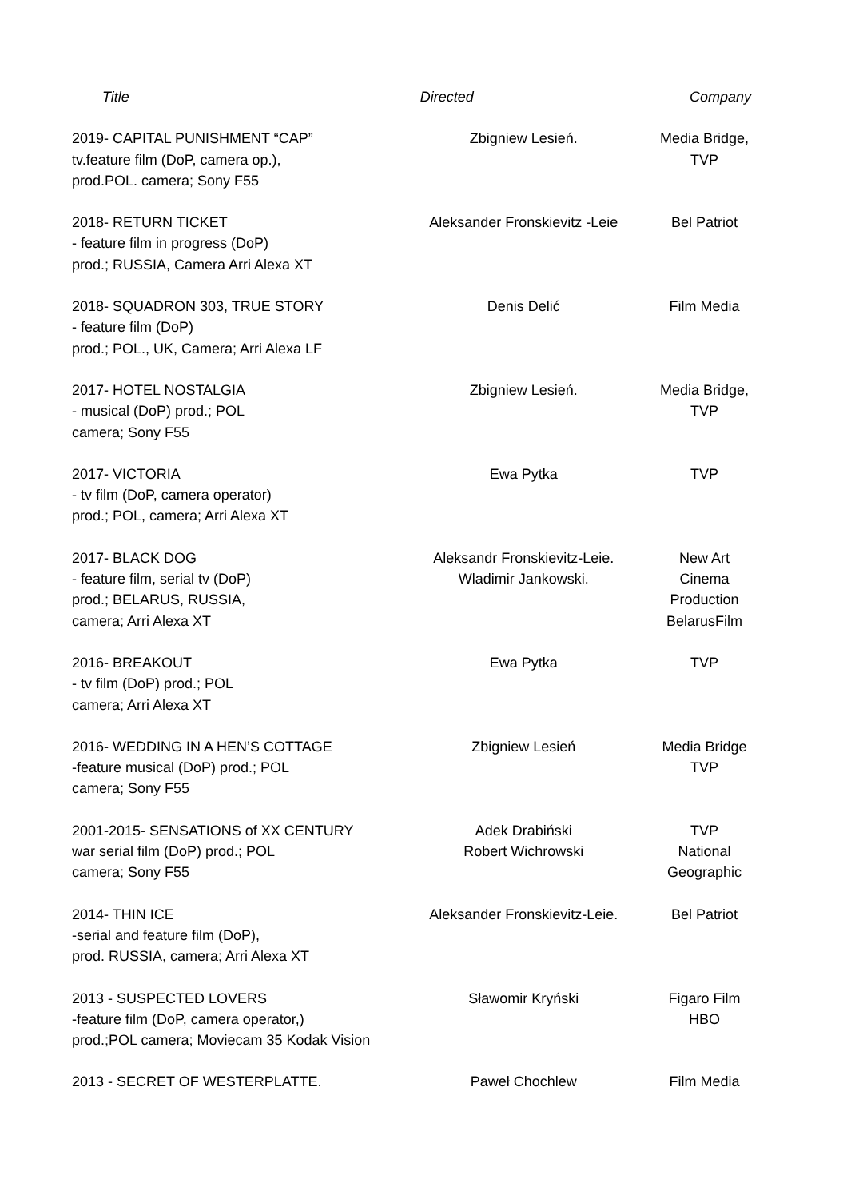| Title | Directed | Company |
| --- | --- | --- |
| 2019- CAPITAL PUNISHMENT “CAP” tv.feature film (DoP, camera op.), prod.POL. camera; Sony F55 | Zbigniew Lesień. | Media Bridge, TVP |
| 2018- RETURN TICKET - feature film in progress (DoP) prod.; RUSSIA, Camera Arri Alexa XT | Aleksander Fronskievitz -Leie | Bel Patriot |
| 2018- SQUADRON 303, TRUE STORY - feature film (DoP) prod.; POL., UK, Camera; Arri Alexa LF | Denis Delić | Film Media |
| 2017- HOTEL NOSTALGIA - musical (DoP) prod.; POL camera; Sony F55 | Zbigniew Lesień. | Media Bridge, TVP |
| 2017- VICTORIA - tv film (DoP, camera operator) prod.; POL, camera; Arri Alexa XT | Ewa Pytka | TVP |
| 2017- BLACK DOG - feature film, serial tv (DoP) prod.; BELARUS, RUSSIA, camera; Arri Alexa XT | Aleksandr Fronskievitz-Leie. Wladimir Jankowski. | New Art Cinema Production BelarusFilm |
| 2016- BREAKOUT - tv film (DoP) prod.; POL camera; Arri Alexa XT | Ewa Pytka | TVP |
| 2016- WEDDING IN A HEN’S COTTAGE -feature musical (DoP) prod.; POL camera; Sony F55 | Zbigniew Lesień | Media Bridge TVP |
| 2001-2015- SENSATIONS of XX CENTURY war serial film (DoP) prod.; POL camera; Sony F55 | Adek Drabiński Robert Wichrowski | TVP National Geographic |
| 2014- THIN ICE -serial and feature film (DoP), prod. RUSSIA, camera; Arri Alexa XT | Aleksander Fronskievitz-Leie. | Bel Patriot |
| 2013 - SUSPECTED LOVERS -feature film (DoP, camera operator,) prod.;POL camera; Moviecam 35 Kodak Vision | Sławomir Kryński | Figaro Film HBO |
| 2013 - SECRET OF WESTERPLATTE. | Paweł Chochlew | Film Media |